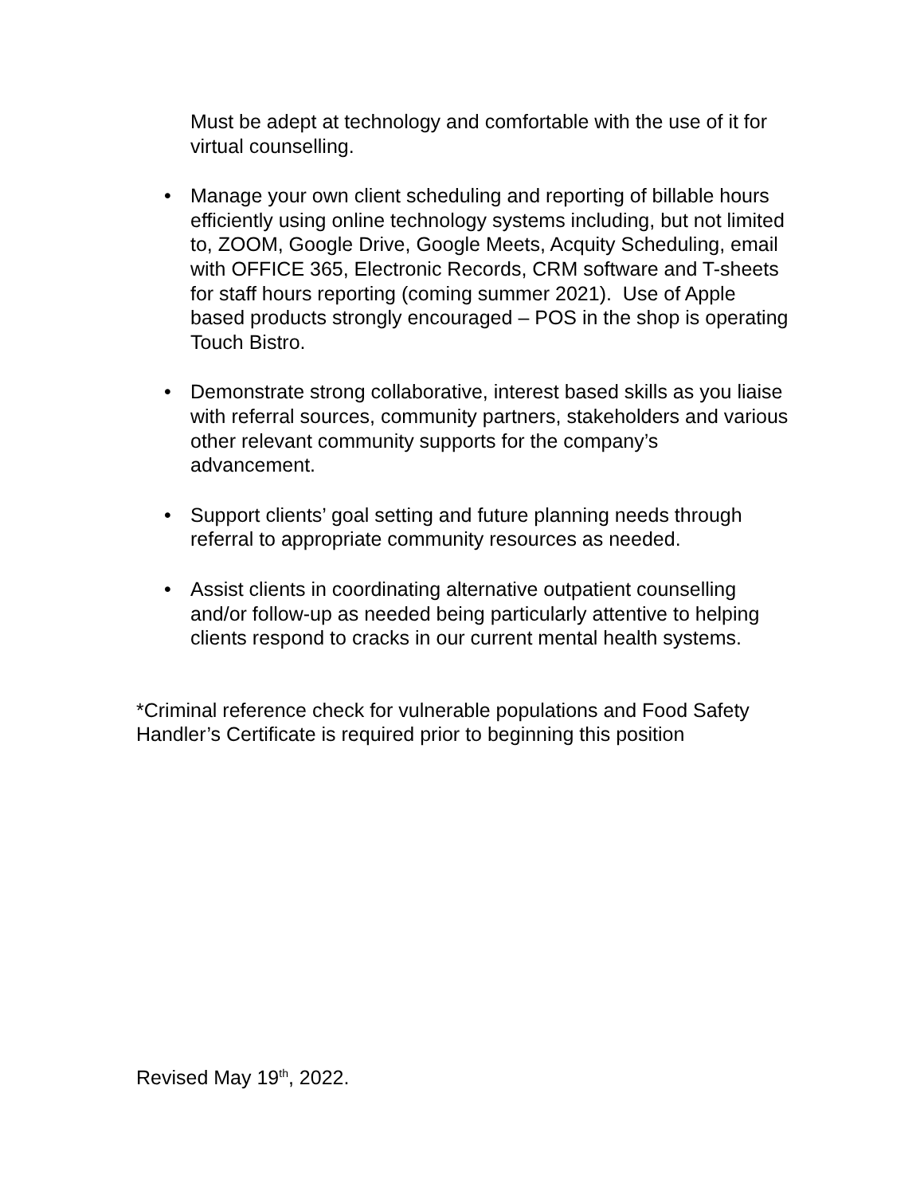Must be adept at technology and comfortable with the use of it for virtual counselling.
• Manage your own client scheduling and reporting of billable hours efficiently using online technology systems including, but not limited to, ZOOM, Google Drive, Google Meets, Acquity Scheduling, email with OFFICE 365, Electronic Records, CRM software and T-sheets for staff hours reporting (coming summer 2021). Use of Apple based products strongly encouraged – POS in the shop is operating Touch Bistro.
• Demonstrate strong collaborative, interest based skills as you liaise with referral sources, community partners, stakeholders and various other relevant community supports for the company’s advancement.
• Support clients’ goal setting and future planning needs through referral to appropriate community resources as needed.
• Assist clients in coordinating alternative outpatient counselling and/or follow-up as needed being particularly attentive to helping clients respond to cracks in our current mental health systems.
*Criminal reference check for vulnerable populations and Food Safety Handler’s Certificate is required prior to beginning this position
Revised May 19<sup>th</sup>, 2022.